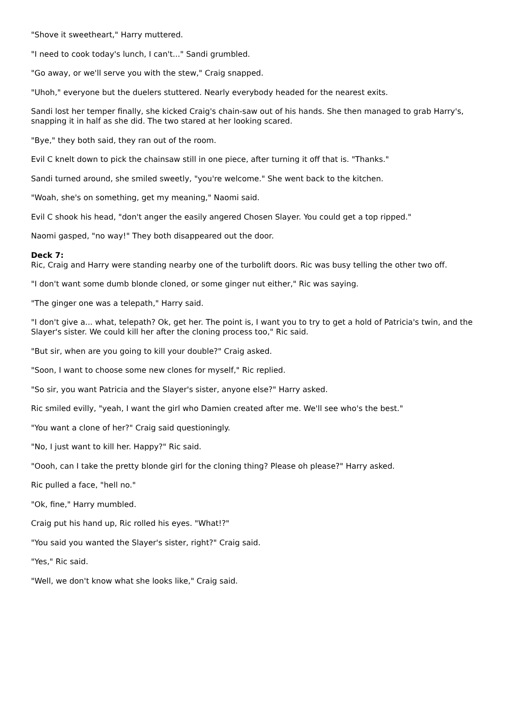"Shove it sweetheart," Harry muttered.
"I need to cook today's lunch, I can't..." Sandi grumbled.
"Go away, or we'll serve you with the stew," Craig snapped.
"Uhoh," everyone but the duelers stuttered. Nearly everybody headed for the nearest exits.
Sandi lost her temper finally, she kicked Craig's chain-saw out of his hands. She then managed to grab Harry's, snapping it in half as she did. The two stared at her looking scared.
"Bye," they both said, they ran out of the room.
Evil C knelt down to pick the chainsaw still in one piece, after turning it off that is. "Thanks."
Sandi turned around, she smiled sweetly, "you're welcome." She went back to the kitchen.
"Woah, she's on something, get my meaning," Naomi said.
Evil C shook his head, "don't anger the easily angered Chosen Slayer. You could get a top ripped."
Naomi gasped, "no way!" They both disappeared out the door.
Deck 7:
Ric, Craig and Harry were standing nearby one of the turbolift doors. Ric was busy telling the other two off.
"I don't want some dumb blonde cloned, or some ginger nut either," Ric was saying.
"The ginger one was a telepath," Harry said.
"I don't give a... what, telepath? Ok, get her. The point is, I want you to try to get a hold of Patricia's twin, and the Slayer's sister. We could kill her after the cloning process too," Ric said.
"But sir, when are you going to kill your double?" Craig asked.
"Soon, I want to choose some new clones for myself," Ric replied.
"So sir, you want Patricia and the Slayer's sister, anyone else?" Harry asked.
Ric smiled evilly, "yeah, I want the girl who Damien created after me. We'll see who's the best."
"You want a clone of her?" Craig said questioningly.
"No, I just want to kill her. Happy?" Ric said.
"Oooh, can I take the pretty blonde girl for the cloning thing? Please oh please?" Harry asked.
Ric pulled a face, "hell no."
"Ok, fine," Harry mumbled.
Craig put his hand up, Ric rolled his eyes. "What!?"
"You said you wanted the Slayer's sister, right?" Craig said.
"Yes," Ric said.
"Well, we don't know what she looks like," Craig said.